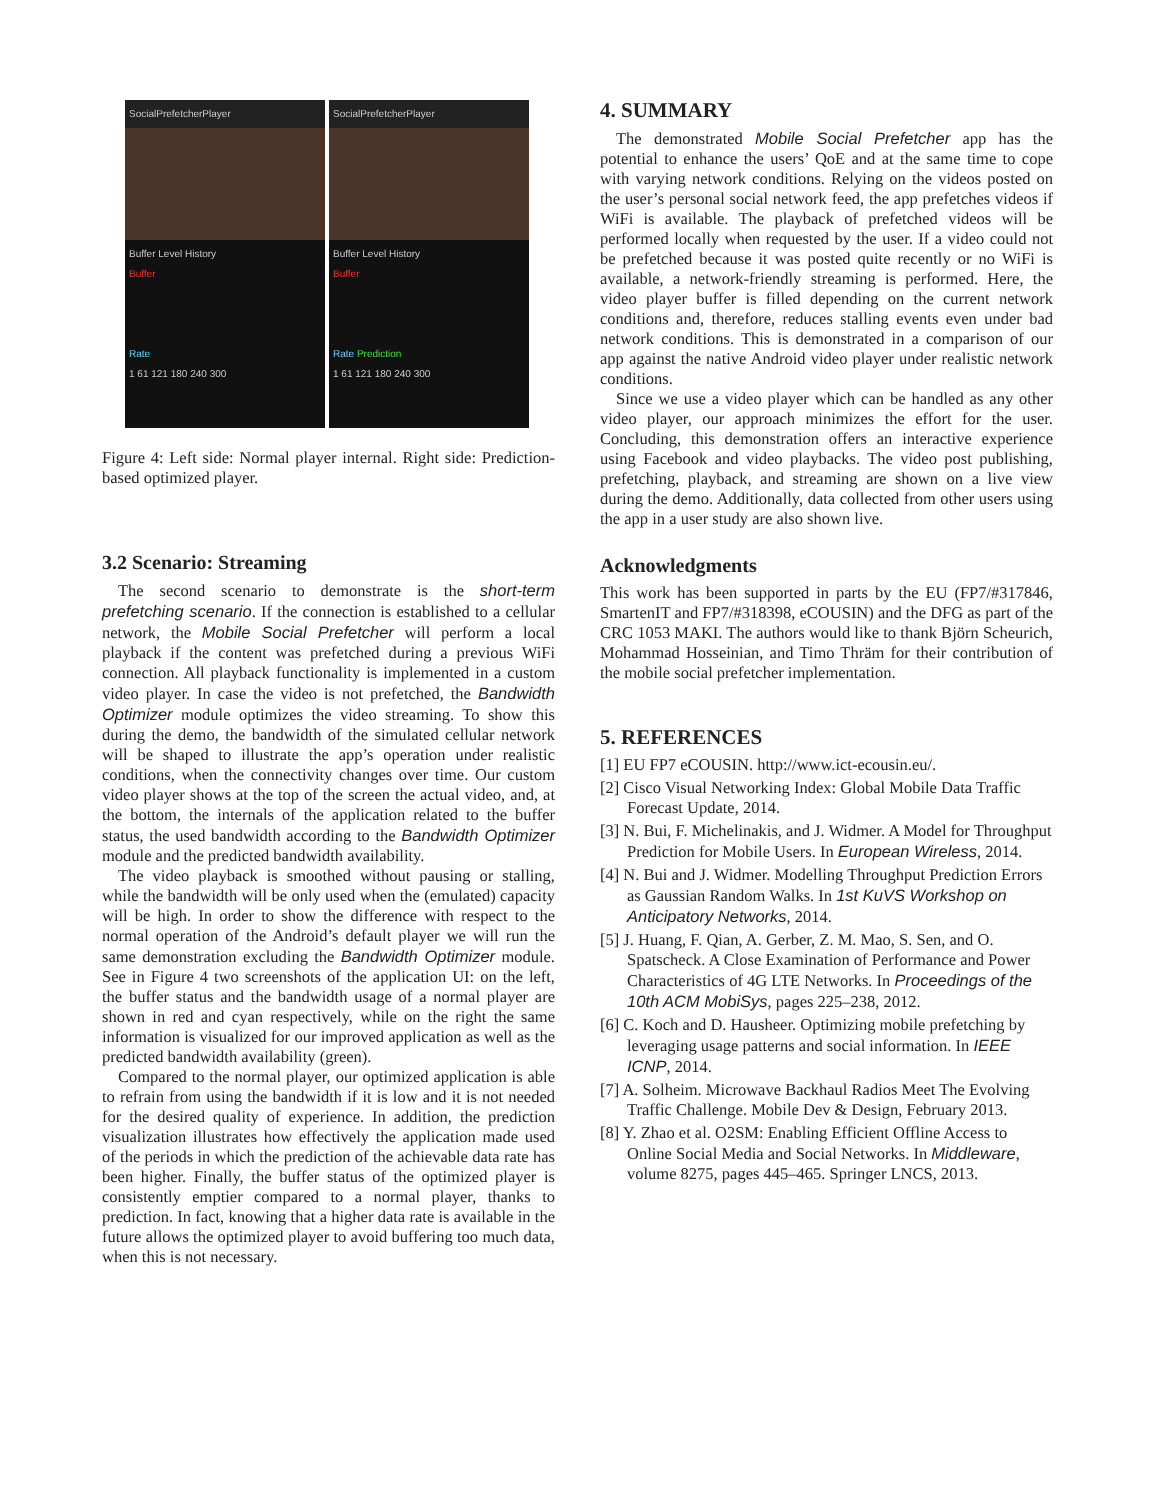SocialPrefetcherPlayer
Buffer Level History
Buffer
Rate
1 61 121 180 240 300
SocialPrefetcherPlayer
Buffer Level History
Buffer
Rate Prediction
1 61 121 180 240 300
Figure 4: Left side: Normal player internal. Right side: Prediction-based optimized player.
3.2 Scenario: Streaming
The second scenario to demonstrate is the short-term prefetching scenario. If the connection is established to a cellular network, the Mobile Social Prefetcher will perform a local playback if the content was prefetched during a previous WiFi connection. All playback functionality is implemented in a custom video player. In case the video is not prefetched, the Bandwidth Optimizer module optimizes the video streaming. To show this during the demo, the bandwidth of the simulated cellular network will be shaped to illustrate the app’s operation under realistic conditions, when the connectivity changes over time. Our custom video player shows at the top of the screen the actual video, and, at the bottom, the internals of the application related to the buffer status, the used bandwidth according to the Bandwidth Optimizer module and the predicted bandwidth availability.
The video playback is smoothed without pausing or stalling, while the bandwidth will be only used when the (emulated) capacity will be high. In order to show the difference with respect to the normal operation of the Android’s default player we will run the same demonstration excluding the Bandwidth Optimizer module. See in Figure 4 two screenshots of the application UI: on the left, the buffer status and the bandwidth usage of a normal player are shown in red and cyan respectively, while on the right the same information is visualized for our improved application as well as the predicted bandwidth availability (green).
Compared to the normal player, our optimized application is able to refrain from using the bandwidth if it is low and it is not needed for the desired quality of experience. In addition, the prediction visualization illustrates how effectively the application made used of the periods in which the prediction of the achievable data rate has been higher. Finally, the buffer status of the optimized player is consistently emptier compared to a normal player, thanks to prediction. In fact, knowing that a higher data rate is available in the future allows the optimized player to avoid buffering too much data, when this is not necessary.
4. SUMMARY
The demonstrated Mobile Social Prefetcher app has the potential to enhance the users’ QoE and at the same time to cope with varying network conditions. Relying on the videos posted on the user’s personal social network feed, the app prefetches videos if WiFi is available. The playback of prefetched videos will be performed locally when requested by the user. If a video could not be prefetched because it was posted quite recently or no WiFi is available, a network-friendly streaming is performed. Here, the video player buffer is filled depending on the current network conditions and, therefore, reduces stalling events even under bad network conditions. This is demonstrated in a comparison of our app against the native Android video player under realistic network conditions.
Since we use a video player which can be handled as any other video player, our approach minimizes the effort for the user. Concluding, this demonstration offers an interactive experience using Facebook and video playbacks. The video post publishing, prefetching, playback, and streaming are shown on a live view during the demo. Additionally, data collected from other users using the app in a user study are also shown live.
Acknowledgments
This work has been supported in parts by the EU (FP7/#317846, SmartenIT and FP7/#318398, eCOUSIN) and the DFG as part of the CRC 1053 MAKI. The authors would like to thank Björn Scheurich, Mohammad Hosseinian, and Timo Thräm for their contribution of the mobile social prefetcher implementation.
5. REFERENCES
[1] EU FP7 eCOUSIN. http://www.ict-ecousin.eu/.
[2] Cisco Visual Networking Index: Global Mobile Data Traffic Forecast Update, 2014.
[3] N. Bui, F. Michelinakis, and J. Widmer. A Model for Throughput Prediction for Mobile Users. In European Wireless, 2014.
[4] N. Bui and J. Widmer. Modelling Throughput Prediction Errors as Gaussian Random Walks. In 1st KuVS Workshop on Anticipatory Networks, 2014.
[5] J. Huang, F. Qian, A. Gerber, Z. M. Mao, S. Sen, and O. Spatscheck. A Close Examination of Performance and Power Characteristics of 4G LTE Networks. In Proceedings of the 10th ACM MobiSys, pages 225–238, 2012.
[6] C. Koch and D. Hausheer. Optimizing mobile prefetching by leveraging usage patterns and social information. In IEEE ICNP, 2014.
[7] A. Solheim. Microwave Backhaul Radios Meet The Evolving Traffic Challenge. Mobile Dev & Design, February 2013.
[8] Y. Zhao et al. O2SM: Enabling Efficient Offline Access to Online Social Media and Social Networks. In Middleware, volume 8275, pages 445–465. Springer LNCS, 2013.